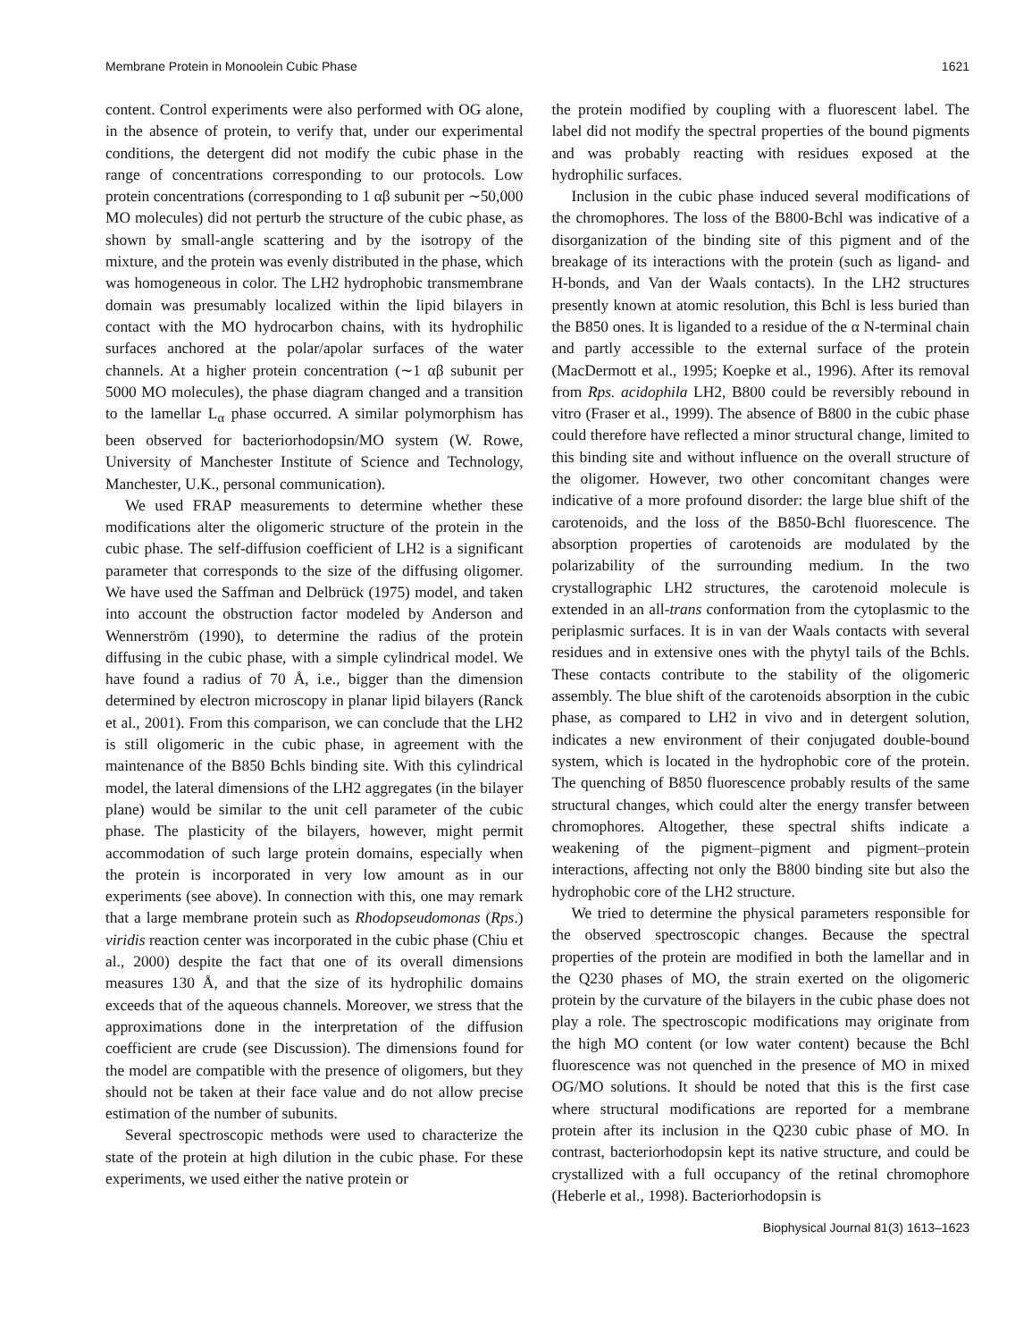Membrane Protein in Monoolein Cubic Phase 1621
content. Control experiments were also performed with OG alone, in the absence of protein, to verify that, under our experimental conditions, the detergent did not modify the cubic phase in the range of concentrations corresponding to our protocols. Low protein concentrations (corresponding to 1 αβ subunit per ∼50,000 MO molecules) did not perturb the structure of the cubic phase, as shown by small-angle scattering and by the isotropy of the mixture, and the protein was evenly distributed in the phase, which was homogeneous in color. The LH2 hydrophobic transmembrane domain was presumably localized within the lipid bilayers in contact with the MO hydrocarbon chains, with its hydrophilic surfaces anchored at the polar/apolar surfaces of the water channels. At a higher protein concentration (∼1 αβ subunit per 5000 MO molecules), the phase diagram changed and a transition to the lamellar L<sub>α</sub> phase occurred. A similar polymorphism has been observed for bacteriorhodopsin/MO system (W. Rowe, University of Manchester Institute of Science and Technology, Manchester, U.K., personal communication).
We used FRAP measurements to determine whether these modifications alter the oligomeric structure of the protein in the cubic phase. The self-diffusion coefficient of LH2 is a significant parameter that corresponds to the size of the diffusing oligomer. We have used the Saffman and Delbrück (1975) model, and taken into account the obstruction factor modeled by Anderson and Wennerström (1990), to determine the radius of the protein diffusing in the cubic phase, with a simple cylindrical model. We have found a radius of 70 Å, i.e., bigger than the dimension determined by electron microscopy in planar lipid bilayers (Ranck et al., 2001). From this comparison, we can conclude that the LH2 is still oligomeric in the cubic phase, in agreement with the maintenance of the B850 Bchls binding site. With this cylindrical model, the lateral dimensions of the LH2 aggregates (in the bilayer plane) would be similar to the unit cell parameter of the cubic phase. The plasticity of the bilayers, however, might permit accommodation of such large protein domains, especially when the protein is incorporated in very low amount as in our experiments (see above). In connection with this, one may remark that a large membrane protein such as Rhodopseudomonas (Rps.) viridis reaction center was incorporated in the cubic phase (Chiu et al., 2000) despite the fact that one of its overall dimensions measures 130 Å, and that the size of its hydrophilic domains exceeds that of the aqueous channels. Moreover, we stress that the approximations done in the interpretation of the diffusion coefficient are crude (see Discussion). The dimensions found for the model are compatible with the presence of oligomers, but they should not be taken at their face value and do not allow precise estimation of the number of subunits.
Several spectroscopic methods were used to characterize the state of the protein at high dilution in the cubic phase. For these experiments, we used either the native protein or
the protein modified by coupling with a fluorescent label. The label did not modify the spectral properties of the bound pigments and was probably reacting with residues exposed at the hydrophilic surfaces.
Inclusion in the cubic phase induced several modifications of the chromophores. The loss of the B800-Bchl was indicative of a disorganization of the binding site of this pigment and of the breakage of its interactions with the protein (such as ligand- and H-bonds, and Van der Waals contacts). In the LH2 structures presently known at atomic resolution, this Bchl is less buried than the B850 ones. It is liganded to a residue of the α N-terminal chain and partly accessible to the external surface of the protein (MacDermott et al., 1995; Koepke et al., 1996). After its removal from Rps. acidophila LH2, B800 could be reversibly rebound in vitro (Fraser et al., 1999). The absence of B800 in the cubic phase could therefore have reflected a minor structural change, limited to this binding site and without influence on the overall structure of the oligomer. However, two other concomitant changes were indicative of a more profound disorder: the large blue shift of the carotenoids, and the loss of the B850-Bchl fluorescence. The absorption properties of carotenoids are modulated by the polarizability of the surrounding medium. In the two crystallographic LH2 structures, the carotenoid molecule is extended in an all-trans conformation from the cytoplasmic to the periplasmic surfaces. It is in van der Waals contacts with several residues and in extensive ones with the phytyl tails of the Bchls. These contacts contribute to the stability of the oligomeric assembly. The blue shift of the carotenoids absorption in the cubic phase, as compared to LH2 in vivo and in detergent solution, indicates a new environment of their conjugated double-bound system, which is located in the hydrophobic core of the protein. The quenching of B850 fluorescence probably results of the same structural changes, which could alter the energy transfer between chromophores. Altogether, these spectral shifts indicate a weakening of the pigment–pigment and pigment–protein interactions, affecting not only the B800 binding site but also the hydrophobic core of the LH2 structure.
We tried to determine the physical parameters responsible for the observed spectroscopic changes. Because the spectral properties of the protein are modified in both the lamellar and in the Q230 phases of MO, the strain exerted on the oligomeric protein by the curvature of the bilayers in the cubic phase does not play a role. The spectroscopic modifications may originate from the high MO content (or low water content) because the Bchl fluorescence was not quenched in the presence of MO in mixed OG/MO solutions. It should be noted that this is the first case where structural modifications are reported for a membrane protein after its inclusion in the Q230 cubic phase of MO. In contrast, bacteriorhodopsin kept its native structure, and could be crystallized with a full occupancy of the retinal chromophore (Heberle et al., 1998). Bacteriorhodopsin is
Biophysical Journal 81(3) 1613–1623